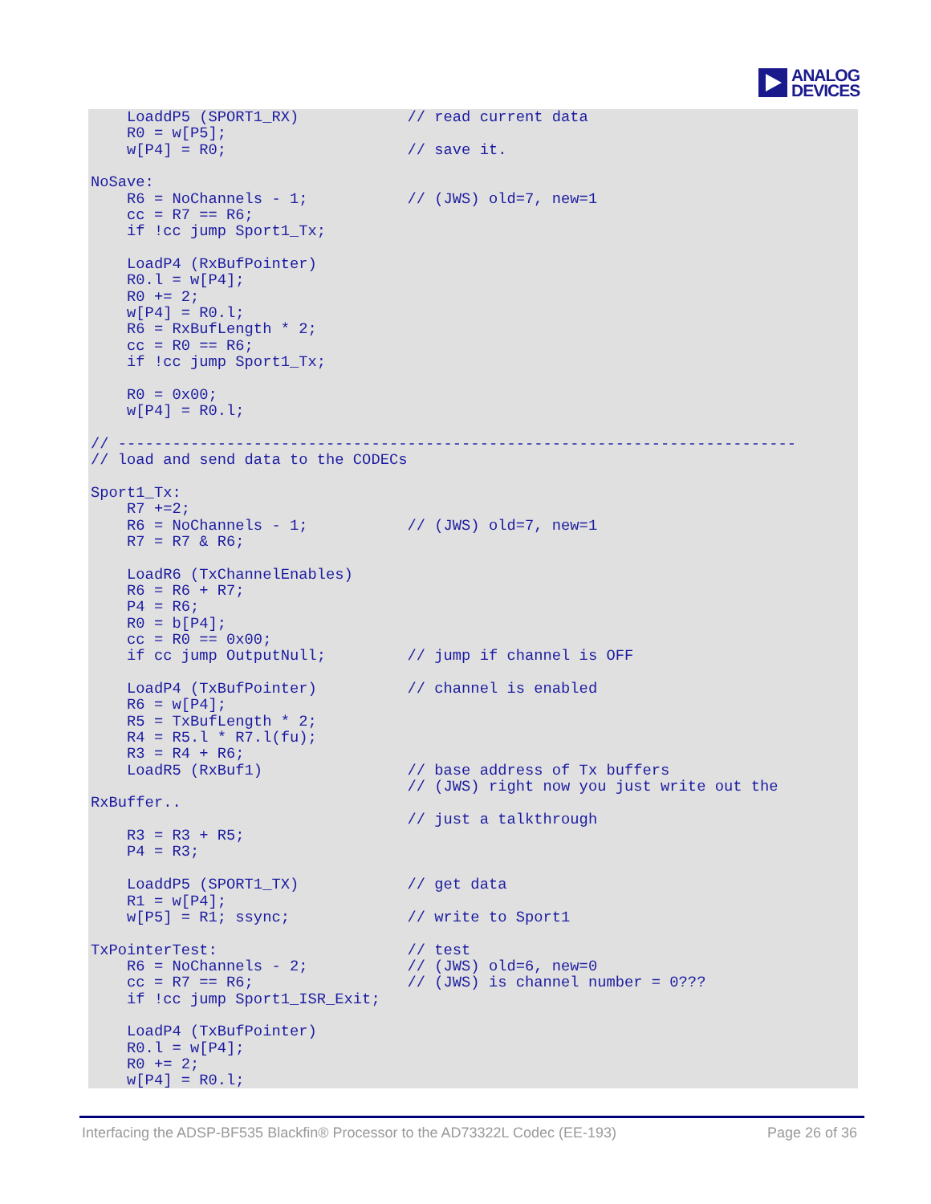ANALOG
DEVICES
    LoaddP5 (SPORT1_RX)            // read current data
    R0 = w[P5];
    w[P4] = R0;                    // save it.

NoSave:
    R6 = NoChannels - 1;           // (JWS) old=7, new=1
    cc = R7 == R6;
    if !cc jump Sport1_Tx;

    LoadP4 (RxBufPointer)
    R0.l = w[P4];
    R0 += 2;
    w[P4] = R0.l;
    R6 = RxBufLength * 2;
    cc = R0 == R6;
    if !cc jump Sport1_Tx;

    R0 = 0x00;
    w[P4] = R0.l;

// ---------------------------------------------------------------------------
// load and send data to the CODECs

Sport1_Tx:
    R7 +=2;
    R6 = NoChannels - 1;           // (JWS) old=7, new=1
    R7 = R7 & R6;

    LoadR6 (TxChannelEnables)
    R6 = R6 + R7;
    P4 = R6;
    R0 = b[P4];
    cc = R0 == 0x00;
    if cc jump OutputNull;         // jump if channel is OFF

    LoadP4 (TxBufPointer)          // channel is enabled
    R6 = w[P4];
    R5 = TxBufLength * 2;
    R4 = R5.l * R7.l(fu);
    R3 = R4 + R6;
    LoadR5 (RxBuf1)                // base address of Tx buffers
                                   // (JWS) right now you just write out the
RxBuffer..
                                   // just a talkthrough
    R3 = R3 + R5;
    P4 = R3;

    LoaddP5 (SPORT1_TX)            // get data
    R1 = w[P4];
    w[P5] = R1; ssync;             // write to Sport1

TxPointerTest:                     // test
    R6 = NoChannels - 2;           // (JWS) old=6, new=0
    cc = R7 == R6;                 // (JWS) is channel number = 0???
    if !cc jump Sport1_ISR_Exit;

    LoadP4 (TxBufPointer)
    R0.l = w[P4];
    R0 += 2;
    w[P4] = R0.l;
Interfacing the ADSP-BF535 Blackfin® Processor to the AD73322L Codec (EE-193) Page 26 of 36